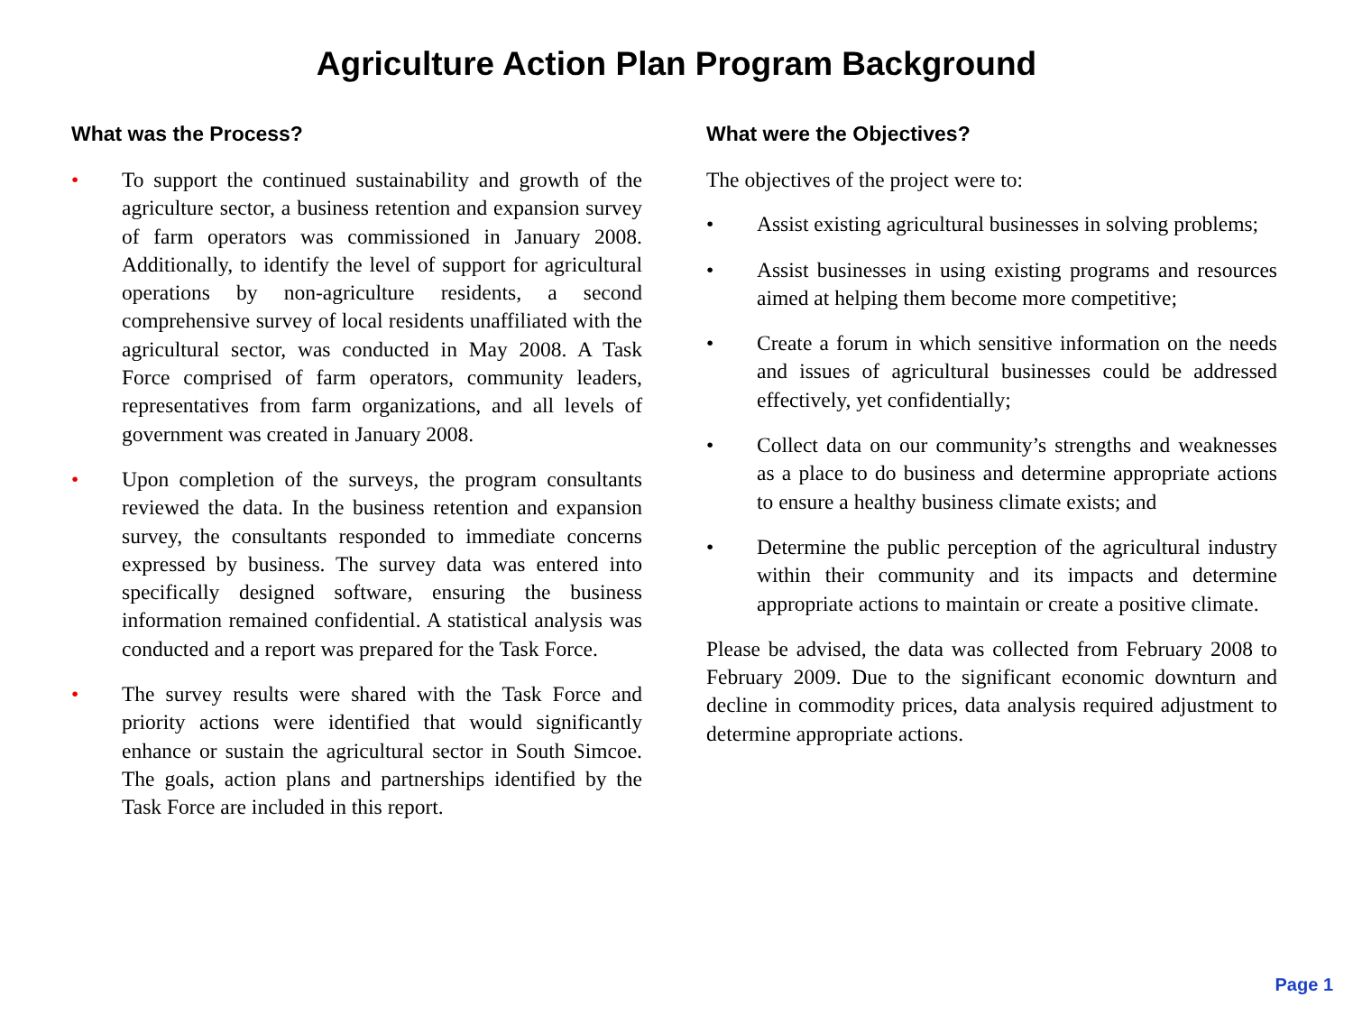Agriculture Action Plan Program Background
What was the Process?
• To support the continued sustainability and growth of the agriculture sector, a business retention and expansion survey of farm operators was commissioned in January 2008. Additionally, to identify the level of support for agricultural operations by non-agriculture residents, a second comprehensive survey of local residents unaffiliated with the agricultural sector, was conducted in May 2008. A Task Force comprised of farm operators, community leaders, representatives from farm organizations, and all levels of government was created in January 2008.
• Upon completion of the surveys, the program consultants reviewed the data. In the business retention and expansion survey, the consultants responded to immediate concerns expressed by business. The survey data was entered into specifically designed software, ensuring the business information remained confidential. A statistical analysis was conducted and a report was prepared for the Task Force.
• The survey results were shared with the Task Force and priority actions were identified that would significantly enhance or sustain the agricultural sector in South Simcoe. The goals, action plans and partnerships identified by the Task Force are included in this report.
What were the Objectives?
The objectives of the project were to:
• Assist existing agricultural businesses in solving problems;
• Assist businesses in using existing programs and resources aimed at helping them become more competitive;
• Create a forum in which sensitive information on the needs and issues of agricultural businesses could be addressed effectively, yet confidentially;
• Collect data on our community’s strengths and weaknesses as a place to do business and determine appropriate actions to ensure a healthy business climate exists; and
• Determine the public perception of the agricultural industry within their community and its impacts and determine appropriate actions to maintain or create a positive climate.
Please be advised, the data was collected from February 2008 to February 2009. Due to the significant economic downturn and decline in commodity prices, data analysis required adjustment to determine appropriate actions.
Page 1